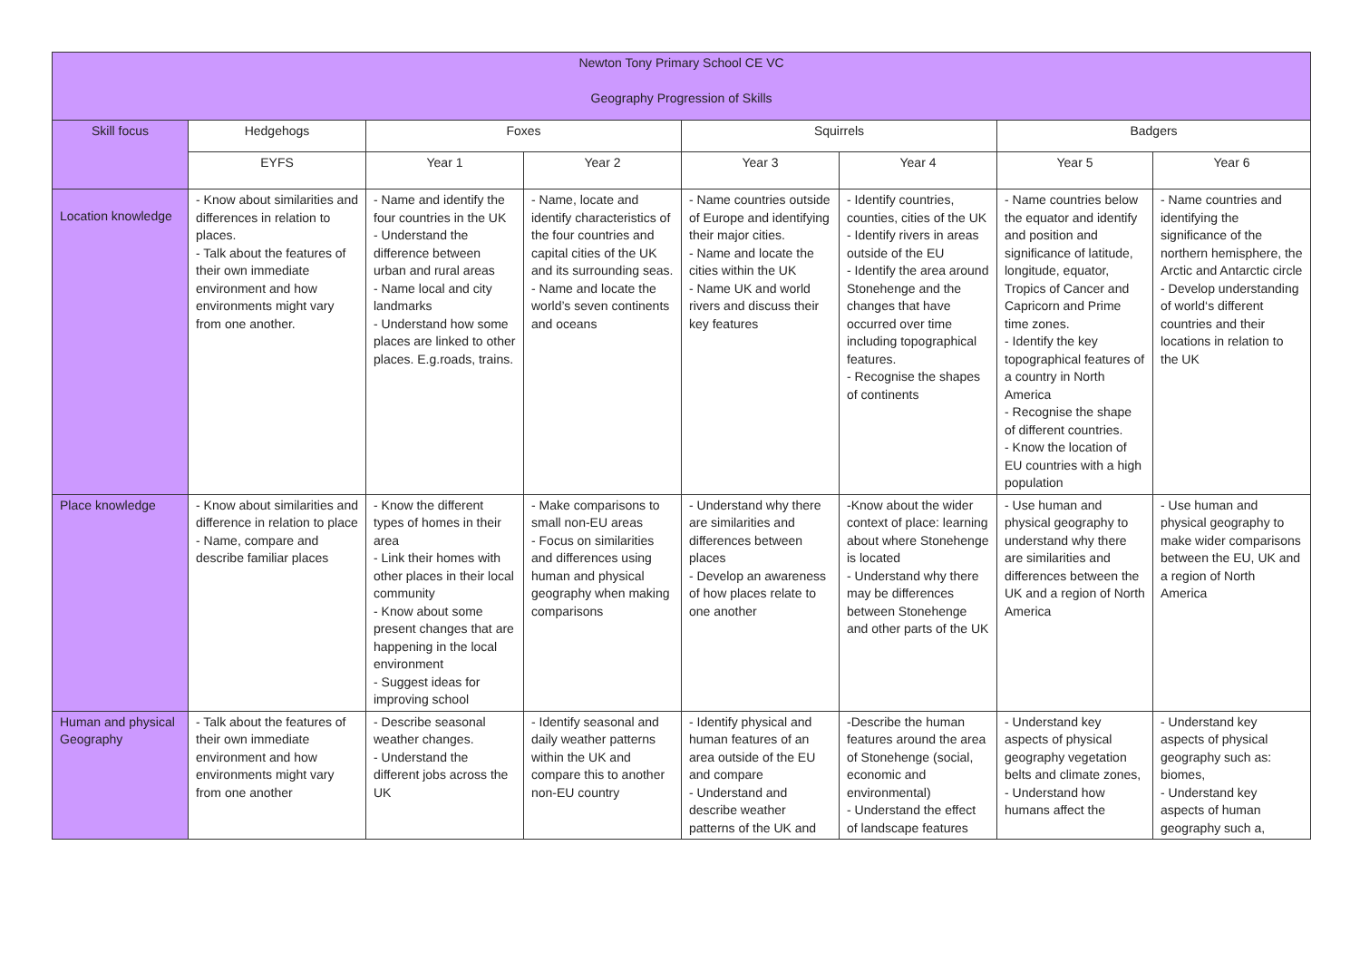| Newton Tony Primary School CE VC Geography Progression of Skills | | | | | | | |
| --- | --- | --- | --- | --- | --- | --- | --- |
| Skill focus | Hedgehogs | Foxes | | Squirrels | | Badgers | |
| | EYFS | Year 1 | Year 2 | Year 3 | Year 4 | Year 5 | Year 6 |
| Location knowledge | - Know about similarities and differences in relation to places. - Talk about the features of their own immediate environment and how environments might vary from one another. | - Name and identify the four countries in the UK - Understand the difference between urban and rural areas - Name local and city landmarks - Understand how some places are linked to other places. E.g.roads, trains. | - Name, locate and identify characteristics of the four countries and capital cities of the UK and its surrounding seas. - Name and locate the world’s seven continents and oceans | - Name countries outside of Europe and identifying their major cities. - Name and locate the cities within the UK - Name UK and world rivers and discuss their key features | - Identify countries, counties, cities of the UK - Identify rivers in areas outside of the EU - Identify the area around Stonehenge and the changes that have occurred over time including topographical features. - Recognise the shapes of continents | - Name countries below the equator and identify and position and significance of latitude, longitude, equator, Tropics of Cancer and Capricorn and Prime time zones. - Identify the key topographical features of a country in North America - Recognise the shape of different countries. - Know the location of EU countries with a high population | - Name countries and identifying the significance of the northern hemisphere, the Arctic and Antarctic circle - Develop understanding of world‘s different countries and their locations in relation to the UK |
| Place knowledge | - Know about similarities and difference in relation to place - Name, compare and describe familiar places | - Know the different types of homes in their area - Link their homes with other places in their local community - Know about some present changes that are happening in the local environment - Suggest ideas for improving school | - Make comparisons to small non-EU areas - Focus on similarities and differences using human and physical geography when making comparisons | - Understand why there are similarities and differences between places - Develop an awareness of how places relate to one another | -Know about the wider context of place: learning about where Stonehenge is located - Understand why there may be differences between Stonehenge and other parts of the UK | - Use human and physical geography to understand why there are similarities and differences between the UK and a region of North America | - Use human and physical geography to make wider comparisons between the EU, UK and a region of North America |
| Human and physical Geography | - Talk about the features of their own immediate environment and how environments might vary from one another | - Describe seasonal weather changes. - Understand the different jobs across the UK | - Identify seasonal and daily weather patterns within the UK and compare this to another non-EU country | - Identify physical and human features of an area outside of the EU and compare - Understand and describe weather patterns of the UK and | -Describe the human features around the area of Stonehenge (social, economic and environmental) - Understand the effect of landscape features | - Understand key aspects of physical geography vegetation belts and climate zones, - Understand how humans affect the | - Understand key aspects of physical geography such as: biomes, - Understand key aspects of human geography such a, |